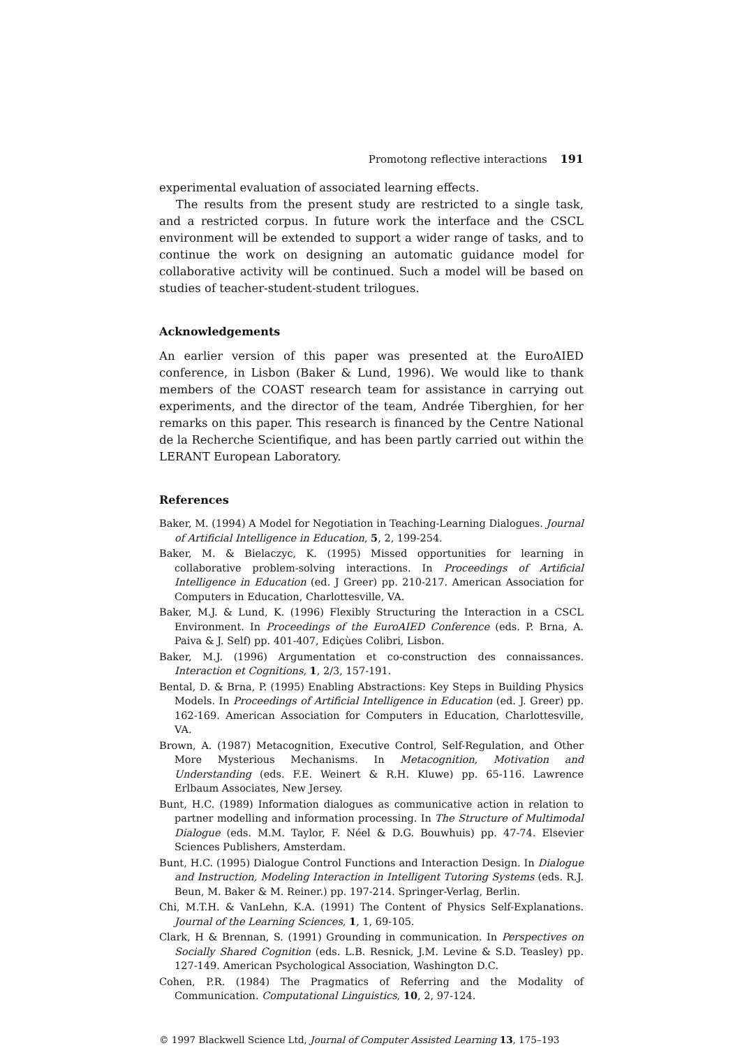Promotong reflective interactions 191
experimental evaluation of associated learning effects.
The results from the present study are restricted to a single task, and a restricted corpus. In future work the interface and the CSCL environment will be extended to support a wider range of tasks, and to continue the work on designing an automatic guidance model for collaborative activity will be continued. Such a model will be based on studies of teacher-student-student trilogues.
Acknowledgements
An earlier version of this paper was presented at the EuroAIED conference, in Lisbon (Baker & Lund, 1996). We would like to thank members of the COAST research team for assistance in carrying out experiments, and the director of the team, Andrée Tiberghien, for her remarks on this paper. This research is financed by the Centre National de la Recherche Scientifique, and has been partly carried out within the LERANT European Laboratory.
References
Baker, M. (1994) A Model for Negotiation in Teaching-Learning Dialogues. Journal of Artificial Intelligence in Education, 5, 2, 199-254.
Baker, M. & Bielaczyc, K. (1995) Missed opportunities for learning in collaborative problem-solving interactions. In Proceedings of Artificial Intelligence in Education (ed. J Greer) pp. 210-217. American Association for Computers in Education, Charlottesville, VA.
Baker, M.J. & Lund, K. (1996) Flexibly Structuring the Interaction in a CSCL Environment. In Proceedings of the EuroAIED Conference (eds. P. Brna, A. Paiva & J. Self) pp. 401-407, Ediçùes Colibri, Lisbon.
Baker, M.J. (1996) Argumentation et co-construction des connaissances. Interaction et Cognitions, 1, 2/3, 157-191.
Bental, D. & Brna, P. (1995) Enabling Abstractions: Key Steps in Building Physics Models. In Proceedings of Artificial Intelligence in Education (ed. J. Greer) pp. 162-169. American Association for Computers in Education, Charlottesville, VA.
Brown, A. (1987) Metacognition, Executive Control, Self-Regulation, and Other More Mysterious Mechanisms. In Metacognition, Motivation and Understanding (eds. F.E. Weinert & R.H. Kluwe) pp. 65-116. Lawrence Erlbaum Associates, New Jersey.
Bunt, H.C. (1989) Information dialogues as communicative action in relation to partner modelling and information processing. In The Structure of Multimodal Dialogue (eds. M.M. Taylor, F. Néel & D.G. Bouwhuis) pp. 47-74. Elsevier Sciences Publishers, Amsterdam.
Bunt, H.C. (1995) Dialogue Control Functions and Interaction Design. In Dialogue and Instruction, Modeling Interaction in Intelligent Tutoring Systems (eds. R.J. Beun, M. Baker & M. Reiner.) pp. 197-214. Springer-Verlag, Berlin.
Chi, M.T.H. & VanLehn, K.A. (1991) The Content of Physics Self-Explanations. Journal of the Learning Sciences, 1, 1, 69-105.
Clark, H & Brennan, S. (1991) Grounding in communication. In Perspectives on Socially Shared Cognition (eds. L.B. Resnick, J.M. Levine & S.D. Teasley) pp. 127-149. American Psychological Association, Washington D.C.
Cohen, P.R. (1984) The Pragmatics of Referring and the Modality of Communication. Computational Linguistics, 10, 2, 97-124.
© 1997 Blackwell Science Ltd, Journal of Computer Assisted Learning 13, 175–193